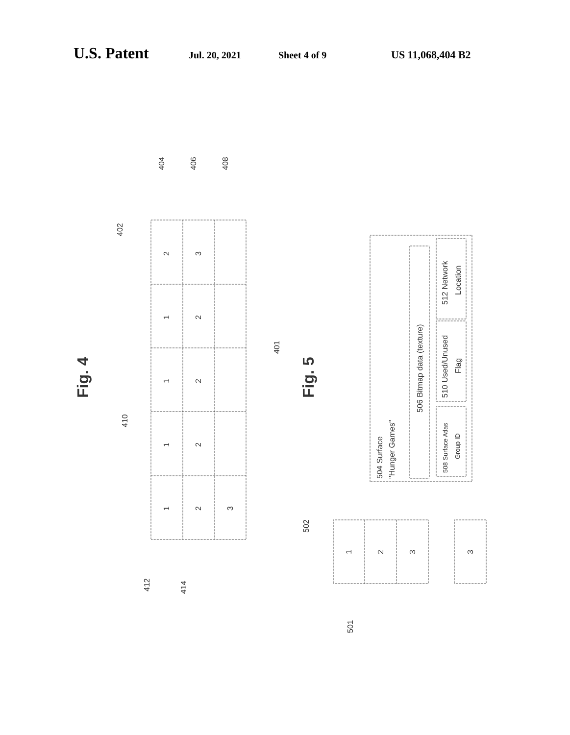U.S. Patent Jul. 20, 2021 Sheet 4 of 9 US 11,068,404 B2
2
3
1
2
1
2
1
2
1
2
3
Fig. 4
Fig. 5
404
406
408
402
410
401
412
414
502
501
504 Surface
"Hunger Games"
506 Bitmap data (texture)
508 Surface Atlas
Group ID
510 Used/Unused
Flag
512 Network
Location
1
2
3
3